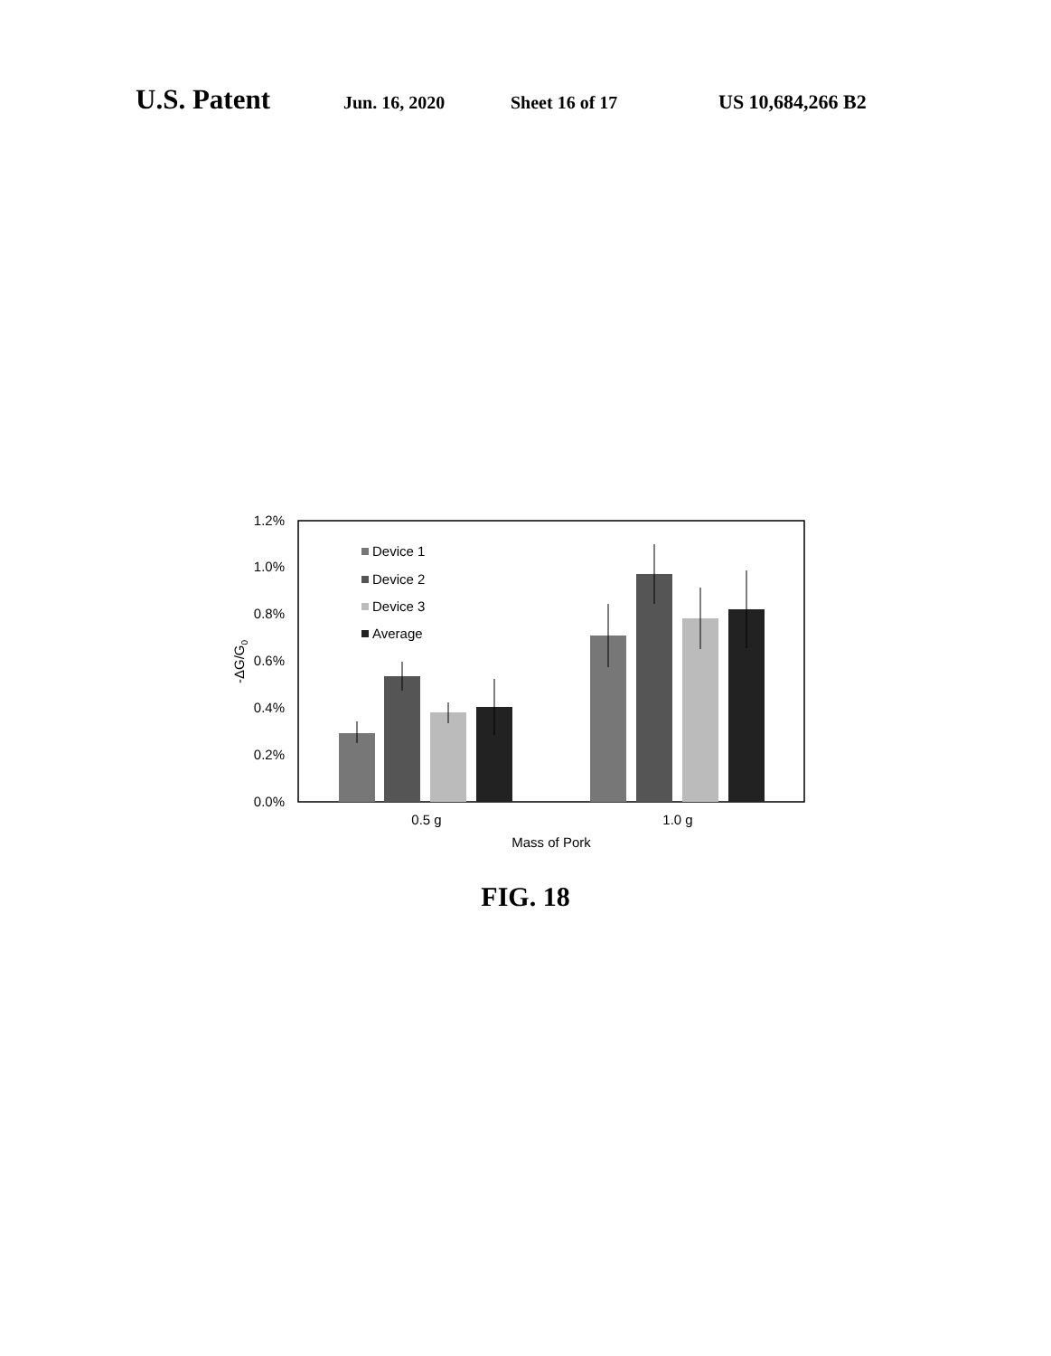U.S. Patent Jun. 16, 2020 Sheet 16 of 17 US 10,684,266 B2
0.0%
0.2%
0.4%
0.6%
0.8%
1.0%
1.2%
Device 1
Device 2
Device 3
Average
0.5 g
1.0 g
Mass of Pork
-ΔG/G0
FIG. 18